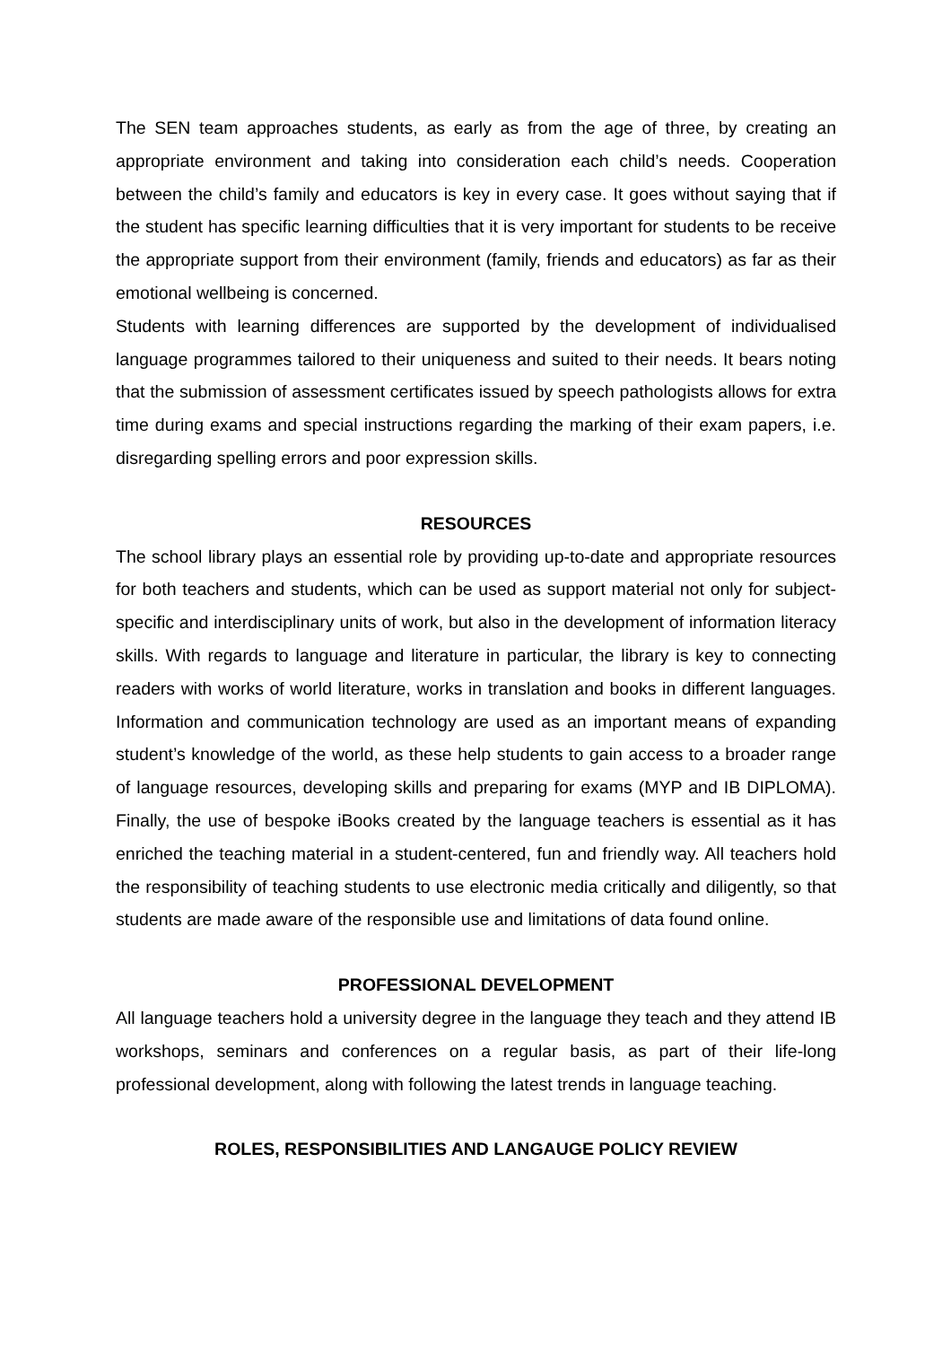The SEN team approaches students, as early as from the age of three, by creating an appropriate environment and taking into consideration each child’s needs. Cooperation between the child’s family and educators is key in every case. It goes without saying that if the student has specific learning difficulties that it is very important for students to be receive the appropriate support from their environment (family, friends and educators) as far as their emotional wellbeing is concerned.
Students with learning differences are supported by the development of individualised language programmes tailored to their uniqueness and suited to their needs. It bears noting that the submission of assessment certificates issued by speech pathologists allows for extra time during exams and special instructions regarding the marking of their exam papers, i.e. disregarding spelling errors and poor expression skills.
RESOURCES
The school library plays an essential role by providing up-to-date and appropriate resources for both teachers and students, which can be used as support material not only for subject-specific and interdisciplinary units of work, but also in the development of information literacy skills. With regards to language and literature in particular, the library is key to connecting readers with works of world literature, works in translation and books in different languages. Information and communication technology are used as an important means of expanding student’s knowledge of the world, as these help students to gain access to a broader range of language resources, developing skills and preparing for exams (MYP and IB DIPLOMA). Finally, the use of bespoke iBooks created by the language teachers is essential as it has enriched the teaching material in a student-centered, fun and friendly way. All teachers hold the responsibility of teaching students to use electronic media critically and diligently, so that students are made aware of the responsible use and limitations of data found online.
PROFESSIONAL DEVELOPMENT
All language teachers hold a university degree in the language they teach and they attend IB workshops, seminars and conferences on a regular basis, as part of their life-long professional development, along with following the latest trends in language teaching.
ROLES, RESPONSIBILITIES AND LANGAUGE POLICY REVIEW